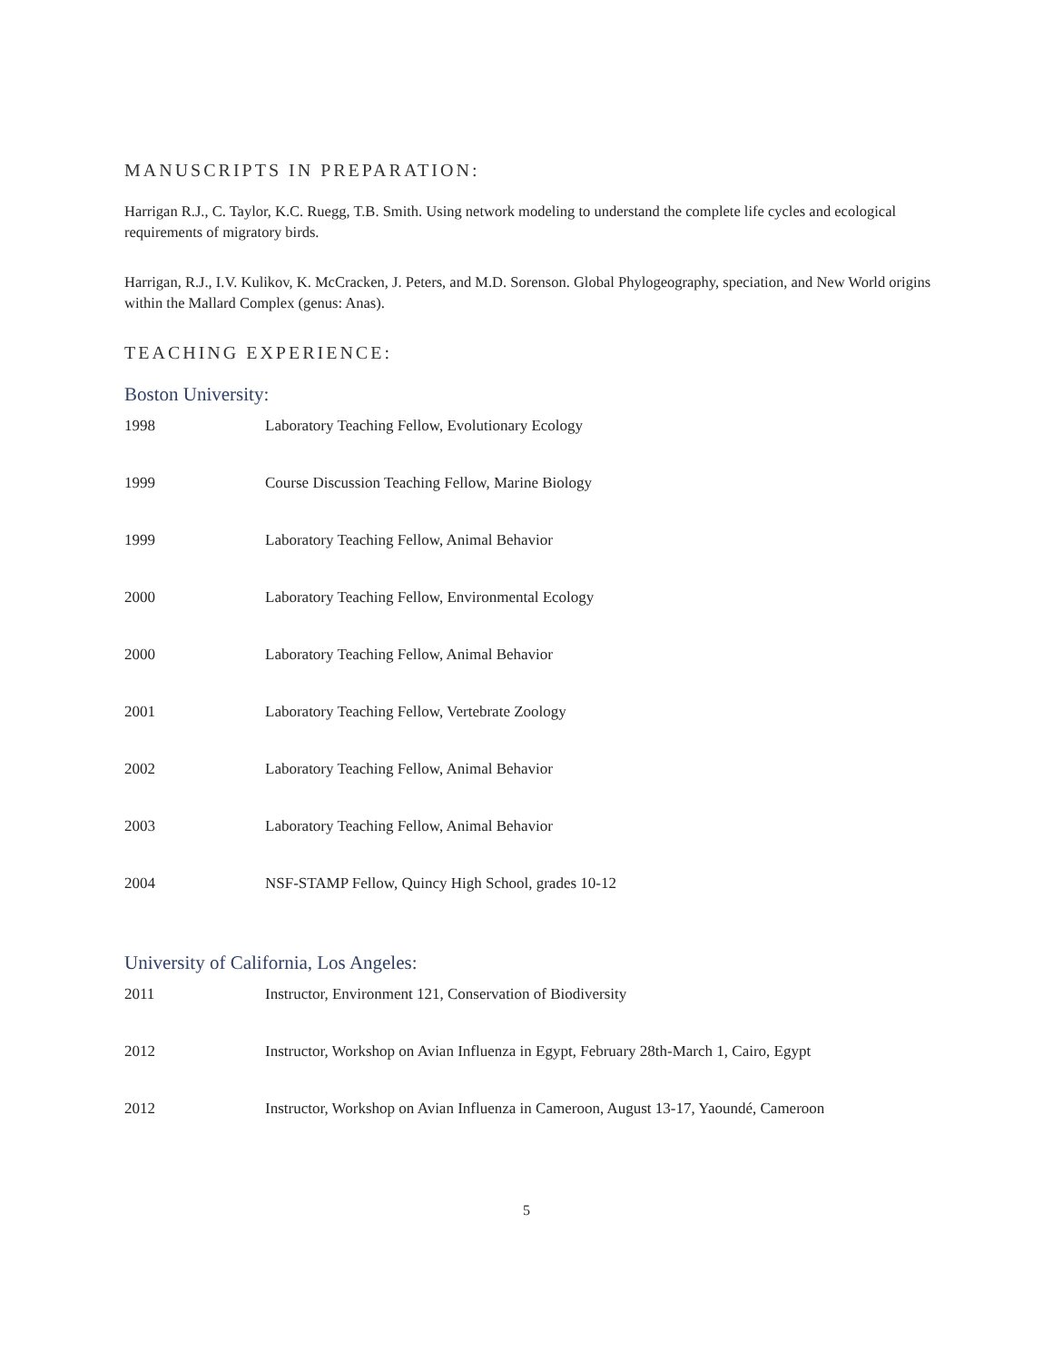MANUSCRIPTS IN PREPARATION:
Harrigan R.J., C. Taylor, K.C. Ruegg, T.B. Smith. Using network modeling to understand the complete life cycles and ecological requirements of migratory birds.
Harrigan, R.J., I.V. Kulikov, K. McCracken, J. Peters, and M.D. Sorenson. Global Phylogeography, speciation, and New World origins within the Mallard Complex (genus: Anas).
TEACHING EXPERIENCE:
Boston University:
1998 Laboratory Teaching Fellow, Evolutionary Ecology
1999 Course Discussion Teaching Fellow, Marine Biology
1999 Laboratory Teaching Fellow, Animal Behavior
2000 Laboratory Teaching Fellow, Environmental Ecology
2000 Laboratory Teaching Fellow, Animal Behavior
2001 Laboratory Teaching Fellow, Vertebrate Zoology
2002 Laboratory Teaching Fellow, Animal Behavior
2003 Laboratory Teaching Fellow, Animal Behavior
2004 NSF-STAMP Fellow, Quincy High School, grades 10-12
University of California, Los Angeles:
2011 Instructor, Environment 121, Conservation of Biodiversity
2012 Instructor, Workshop on Avian Influenza in Egypt, February 28th-March 1, Cairo, Egypt
2012 Instructor, Workshop on Avian Influenza in Cameroon, August 13-17, Yaoundé, Cameroon
5